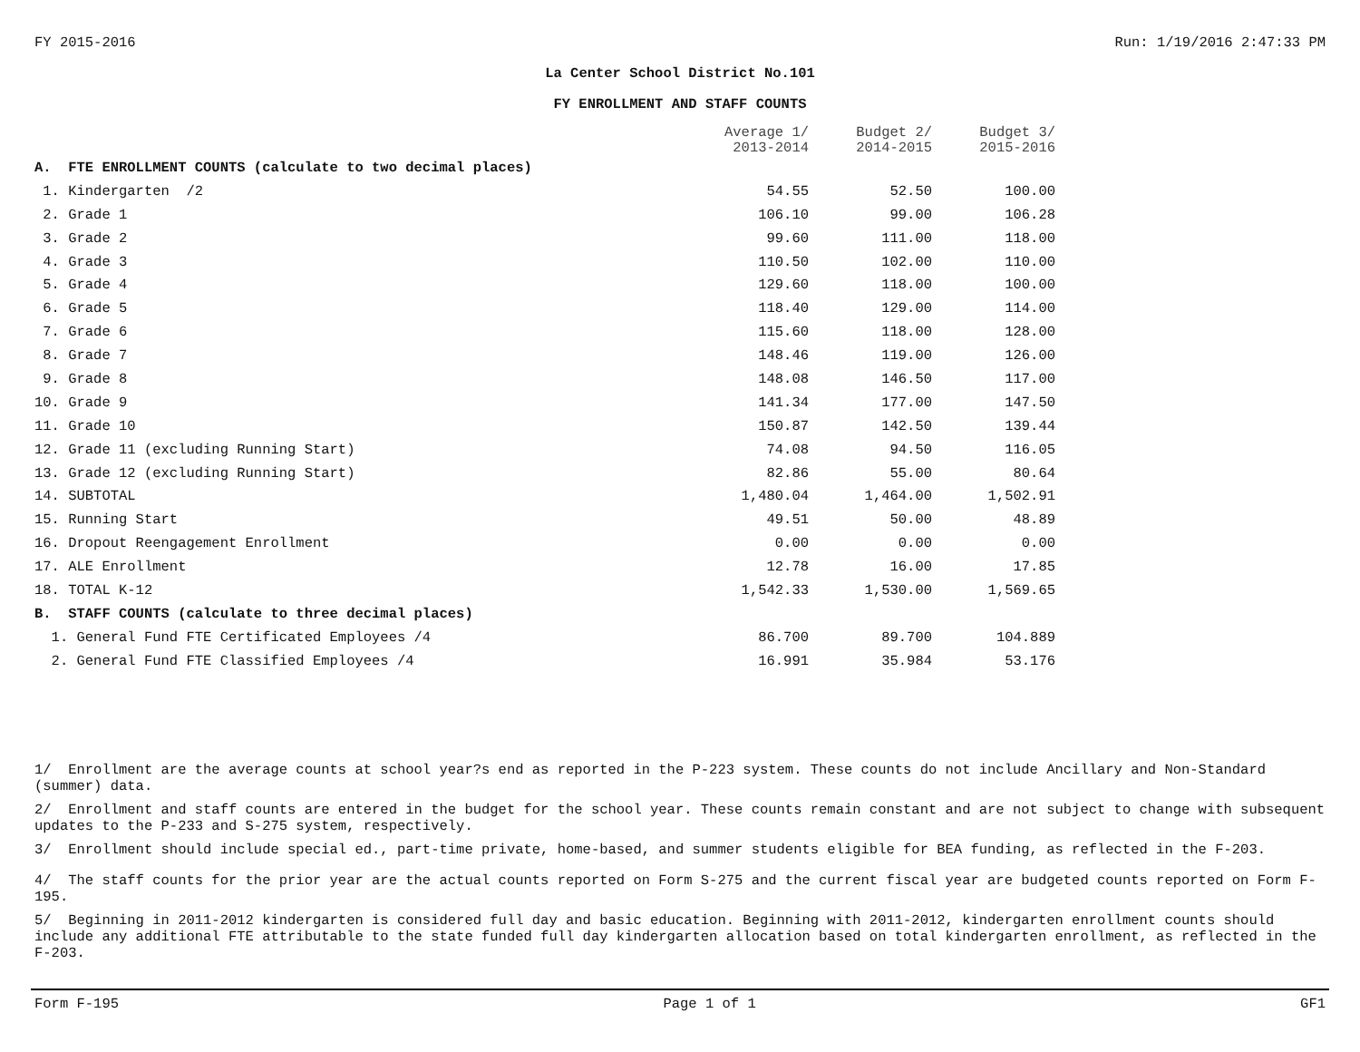FY 2015-2016 Run: 1/19/2016 2:47:33 PM
La Center School District No.101
FY ENROLLMENT AND STAFF COUNTS
| | Average 1/ 2013-2014 | Budget 2/ 2014-2015 | Budget 3/ 2015-2016 |
| --- | --- | --- | --- |
| A. FTE ENROLLMENT COUNTS (calculate to two decimal places) | | | |
| 1. Kindergarten /2 | 54.55 | 52.50 | 100.00 |
| 2. Grade 1 | 106.10 | 99.00 | 106.28 |
| 3. Grade 2 | 99.60 | 111.00 | 118.00 |
| 4. Grade 3 | 110.50 | 102.00 | 110.00 |
| 5. Grade 4 | 129.60 | 118.00 | 100.00 |
| 6. Grade 5 | 118.40 | 129.00 | 114.00 |
| 7. Grade 6 | 115.60 | 118.00 | 128.00 |
| 8. Grade 7 | 148.46 | 119.00 | 126.00 |
| 9. Grade 8 | 148.08 | 146.50 | 117.00 |
| 10. Grade 9 | 141.34 | 177.00 | 147.50 |
| 11. Grade 10 | 150.87 | 142.50 | 139.44 |
| 12. Grade 11 (excluding Running Start) | 74.08 | 94.50 | 116.05 |
| 13. Grade 12 (excluding Running Start) | 82.86 | 55.00 | 80.64 |
| 14. SUBTOTAL | 1,480.04 | 1,464.00 | 1,502.91 |
| 15. Running Start | 49.51 | 50.00 | 48.89 |
| 16. Dropout Reengagement Enrollment | 0.00 | 0.00 | 0.00 |
| 17. ALE Enrollment | 12.78 | 16.00 | 17.85 |
| 18. TOTAL K-12 | 1,542.33 | 1,530.00 | 1,569.65 |
| B. STAFF COUNTS (calculate to three decimal places) | | | |
| 1. General Fund FTE Certificated Employees /4 | 86.700 | 89.700 | 104.889 |
| 2. General Fund FTE Classified Employees /4 | 16.991 | 35.984 | 53.176 |
1/ Enrollment are the average counts at school year?s end as reported in the P-223 system. These counts do not include Ancillary and Non-Standard (summer) data.
2/ Enrollment and staff counts are entered in the budget for the school year. These counts remain constant and are not subject to change with subsequent updates to the P-233 and S-275 system, respectively.
3/ Enrollment should include special ed., part-time private, home-based, and summer students eligible for BEA funding, as reflected in the F-203.
4/ The staff counts for the prior year are the actual counts reported on Form S-275 and the current fiscal year are budgeted counts reported on Form F-195.
5/ Beginning in 2011-2012 kindergarten is considered full day and basic education. Beginning with 2011-2012, kindergarten enrollment counts should include any additional FTE attributable to the state funded full day kindergarten allocation based on total kindergarten enrollment, as reflected in the F-203.
Form F-195 Page 1 of 1 GF1